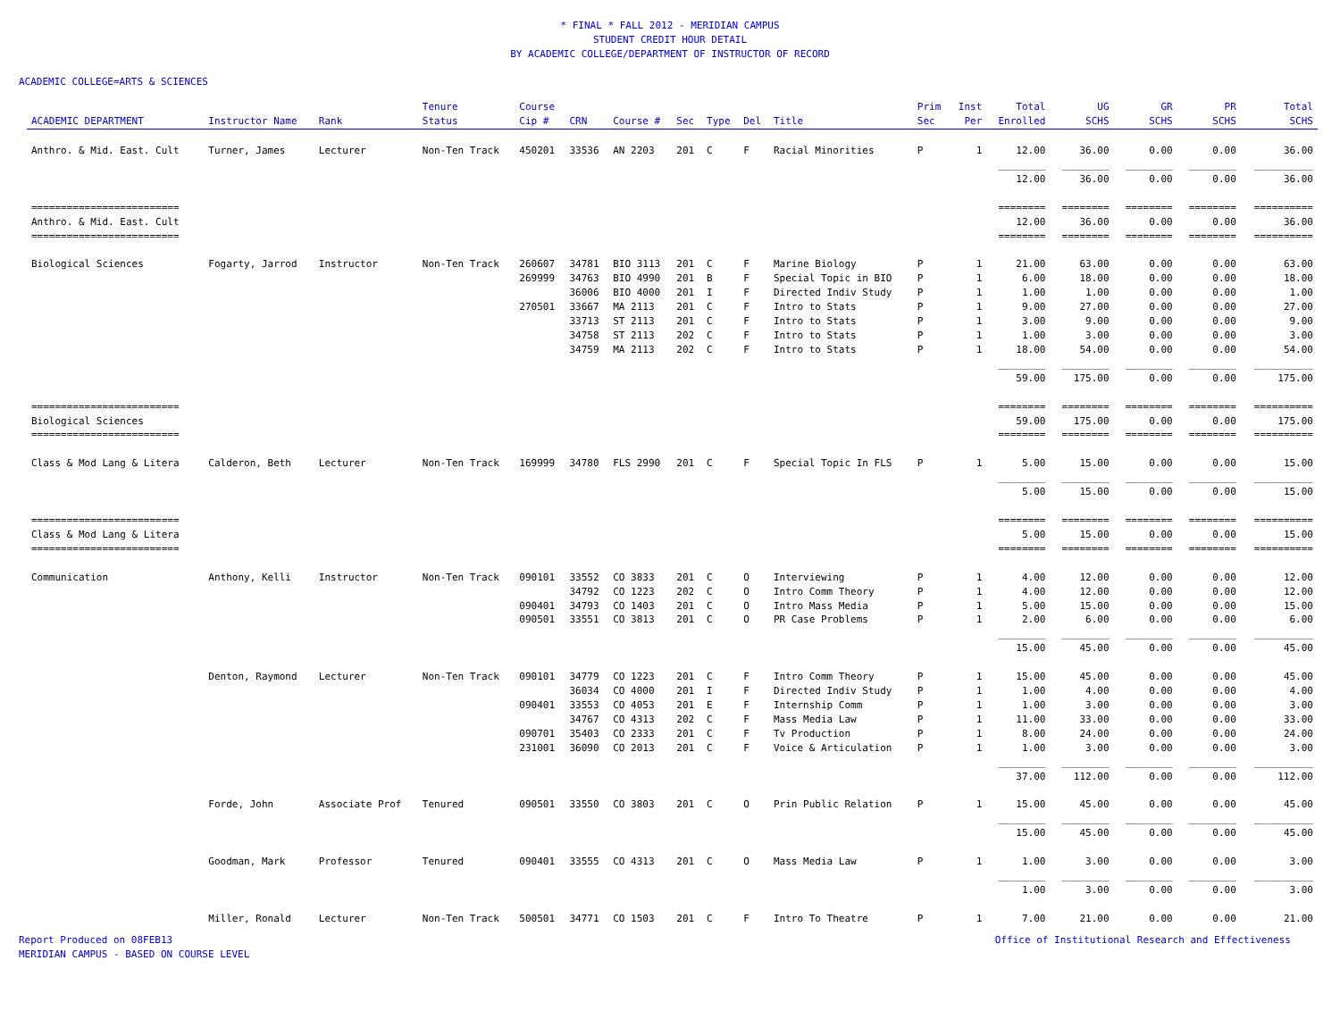* FINAL * FALL 2012 - MERIDIAN CAMPUS
STUDENT CREDIT HOUR DETAIL
BY ACADEMIC COLLEGE/DEPARTMENT OF INSTRUCTOR OF RECORD
ACADEMIC COLLEGE=ARTS & SCIENCES
| ACADEMIC DEPARTMENT | Instructor Name | Rank | Tenure Status | Course Cip # | CRN | Course # | Sec | Type | Del | Title | Prim Sec | Inst Per | Total Enrolled | UG SCHS | GR SCHS | PR SCHS | Total SCHS |
| --- | --- | --- | --- | --- | --- | --- | --- | --- | --- | --- | --- | --- | --- | --- | --- | --- | --- |
| Anthro. & Mid. East. Cult | Turner, James | Lecturer | Non-Ten Track | 450201 | 33536 | AN 2203 | 201 | C | F | Racial Minorities | P | 1 | 12.00 | 36.00 | 0.00 | 0.00 | 36.00 |
| | | | | | | | | | | | | | ________ | ________ | ________ | ________ | __________ |
| | | | | | | | | | | | | | 12.00 | 36.00 | 0.00 | 0.00 | 36.00 |
| ========================= | | | | | | | | | | | | | ======== | ======== | ======== | ======== | ========== |
| Anthro. & Mid. East. Cult | | | | | | | | | | | | | 12.00 | 36.00 | 0.00 | 0.00 | 36.00 |
| ========================= | | | | | | | | | | | | | ======== | ======== | ======== | ======== | ========== |
| Biological Sciences | Fogarty, Jarrod | Instructor | Non-Ten Track | 260607 | 34781 | BIO 3113 | 201 | C | F | Marine Biology | P | 1 | 21.00 | 63.00 | 0.00 | 0.00 | 63.00 |
| | | | | 269999 | 34763 | BIO 4990 | 201 | B | F | Special Topic in BIO | P | 1 | 6.00 | 18.00 | 0.00 | 0.00 | 18.00 |
| | | | | | 36006 | BIO 4000 | 201 | I | F | Directed Indiv Study | P | 1 | 1.00 | 1.00 | 0.00 | 0.00 | 1.00 |
| | | | | 270501 | 33667 | MA 2113 | 201 | C | F | Intro to Stats | P | 1 | 9.00 | 27.00 | 0.00 | 0.00 | 27.00 |
| | | | | | 33713 | ST 2113 | 201 | C | F | Intro to Stats | P | 1 | 3.00 | 9.00 | 0.00 | 0.00 | 9.00 |
| | | | | | 34758 | ST 2113 | 202 | C | F | Intro to Stats | P | 1 | 1.00 | 3.00 | 0.00 | 0.00 | 3.00 |
| | | | | | 34759 | MA 2113 | 202 | C | F | Intro to Stats | P | 1 | 18.00 | 54.00 | 0.00 | 0.00 | 54.00 |
| | | | | | | | | | | | | | ________ | ________ | ________ | ________ | __________ |
| | | | | | | | | | | | | | 59.00 | 175.00 | 0.00 | 0.00 | 175.00 |
| ========================= | | | | | | | | | | | | | ======== | ======== | ======== | ======== | ========== |
| Biological Sciences | | | | | | | | | | | | | 59.00 | 175.00 | 0.00 | 0.00 | 175.00 |
| ========================= | | | | | | | | | | | | | ======== | ======== | ======== | ======== | ========== |
| Class & Mod Lang & Litera | Calderon, Beth | Lecturer | Non-Ten Track | 169999 | 34780 | FLS 2990 | 201 | C | F | Special Topic In FLS | P | 1 | 5.00 | 15.00 | 0.00 | 0.00 | 15.00 |
| | | | | | | | | | | | | | ________ | ________ | ________ | ________ | __________ |
| | | | | | | | | | | | | | 5.00 | 15.00 | 0.00 | 0.00 | 15.00 |
| ========================= | | | | | | | | | | | | | ======== | ======== | ======== | ======== | ========== |
| Class & Mod Lang & Litera | | | | | | | | | | | | | 5.00 | 15.00 | 0.00 | 0.00 | 15.00 |
| ========================= | | | | | | | | | | | | | ======== | ======== | ======== | ======== | ========== |
| Communication | Anthony, Kelli | Instructor | Non-Ten Track | 090101 | 33552 | CO 3833 | 201 | C | O | Interviewing | P | 1 | 4.00 | 12.00 | 0.00 | 0.00 | 12.00 |
| | | | | | 34792 | CO 1223 | 202 | C | O | Intro Comm Theory | P | 1 | 4.00 | 12.00 | 0.00 | 0.00 | 12.00 |
| | | | | 090401 | 34793 | CO 1403 | 201 | C | O | Intro Mass Media | P | 1 | 5.00 | 15.00 | 0.00 | 0.00 | 15.00 |
| | | | | 090501 | 33551 | CO 3813 | 201 | C | O | PR Case Problems | P | 1 | 2.00 | 6.00 | 0.00 | 0.00 | 6.00 |
| | | | | | | | | | | | | | ________ | ________ | ________ | ________ | __________ |
| | | | | | | | | | | | | | 15.00 | 45.00 | 0.00 | 0.00 | 45.00 |
| | Denton, Raymond | Lecturer | Non-Ten Track | 090101 | 34779 | CO 1223 | 201 | C | F | Intro Comm Theory | P | 1 | 15.00 | 45.00 | 0.00 | 0.00 | 45.00 |
| | | | | | 36034 | CO 4000 | 201 | I | F | Directed Indiv Study | P | 1 | 1.00 | 4.00 | 0.00 | 0.00 | 4.00 |
| | | | | 090401 | 33553 | CO 4053 | 201 | E | F | Internship Comm | P | 1 | 1.00 | 3.00 | 0.00 | 0.00 | 3.00 |
| | | | | | 34767 | CO 4313 | 202 | C | F | Mass Media Law | P | 1 | 11.00 | 33.00 | 0.00 | 0.00 | 33.00 |
| | | | | 090701 | 35403 | CO 2333 | 201 | C | F | Tv Production | P | 1 | 8.00 | 24.00 | 0.00 | 0.00 | 24.00 |
| | | | | 231001 | 36090 | CO 2013 | 201 | C | F | Voice & Articulation | P | 1 | 1.00 | 3.00 | 0.00 | 0.00 | 3.00 |
| | | | | | | | | | | | | | ________ | ________ | ________ | ________ | __________ |
| | | | | | | | | | | | | | 37.00 | 112.00 | 0.00 | 0.00 | 112.00 |
| | Forde, John | Associate Prof | Tenured | 090501 | 33550 | CO 3803 | 201 | C | O | Prin Public Relation | P | 1 | 15.00 | 45.00 | 0.00 | 0.00 | 45.00 |
| | | | | | | | | | | | | | ________ | ________ | ________ | ________ | __________ |
| | | | | | | | | | | | | | 15.00 | 45.00 | 0.00 | 0.00 | 45.00 |
| | Goodman, Mark | Professor | Tenured | 090401 | 33555 | CO 4313 | 201 | C | O | Mass Media Law | P | 1 | 1.00 | 3.00 | 0.00 | 0.00 | 3.00 |
| | | | | | | | | | | | | | ________ | ________ | ________ | ________ | __________ |
| | | | | | | | | | | | | | 1.00 | 3.00 | 0.00 | 0.00 | 3.00 |
| | Miller, Ronald | Lecturer | Non-Ten Track | 500501 | 34771 | CO 1503 | 201 | C | F | Intro To Theatre | P | 1 | 7.00 | 21.00 | 0.00 | 0.00 | 21.00 |
Report Produced on 08FEB13
MERIDIAN CAMPUS - BASED ON COURSE LEVEL
Office of Institutional Research and Effectiveness